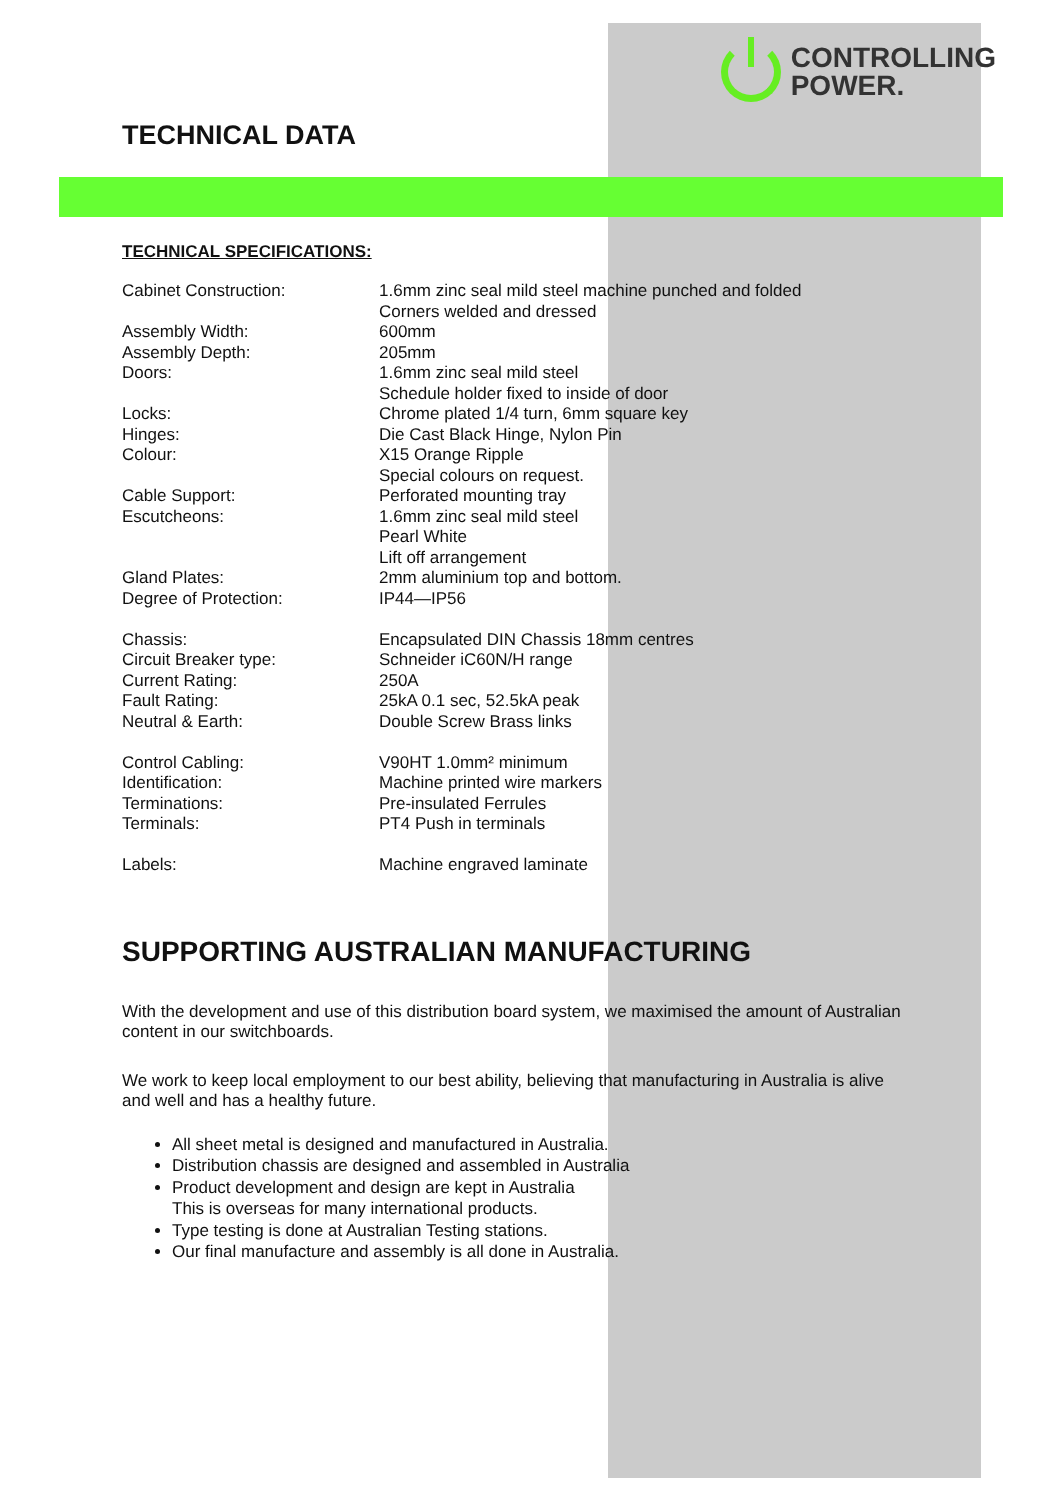CONTROLLING
POWER.
TECHNICAL DATA
TECHNICAL SPECIFICATIONS:
| Cabinet Construction: | 1.6mm zinc seal mild steel machine punched and folded Corners welded and dressed |
| Assembly Width: | 600mm |
| Assembly Depth: | 205mm |
| Doors: | 1.6mm zinc seal mild steel Schedule holder fixed to inside of door |
| Locks: | Chrome plated 1/4 turn, 6mm square key |
| Hinges: | Die Cast Black Hinge, Nylon Pin |
| Colour: | X15 Orange Ripple Special colours on request. |
| Cable Support: | Perforated mounting tray |
| Escutcheons: | 1.6mm zinc seal mild steel Pearl White Lift off arrangement |
| Gland Plates: | 2mm aluminium top and bottom. |
| Degree of Protection: | IP44—IP56 |
| Chassis: | Encapsulated DIN Chassis 18mm centres |
| Circuit Breaker type: | Schneider iC60N/H range |
| Current Rating: | 250A |
| Fault Rating: | 25kA 0.1 sec, 52.5kA peak |
| Neutral & Earth: | Double Screw Brass links |
| Control Cabling: | V90HT 1.0mm² minimum |
| Identification: | Machine printed wire markers |
| Terminations: | Pre-insulated Ferrules |
| Terminals: | PT4 Push in terminals |
| Labels: | Machine engraved laminate |
SUPPORTING AUSTRALIAN MANUFACTURING
With the development and use of this distribution board system, we maximised the amount of Australian content in our switchboards.
We work to keep local employment to our best ability, believing that manufacturing in Australia is alive and well and has a healthy future.
All sheet metal is designed and manufactured in Australia.
Distribution chassis are designed and assembled in Australia
Product development and design are kept in Australia
This is overseas for many international products.
Type testing is done at Australian Testing stations.
Our final manufacture and assembly is all done in Australia.